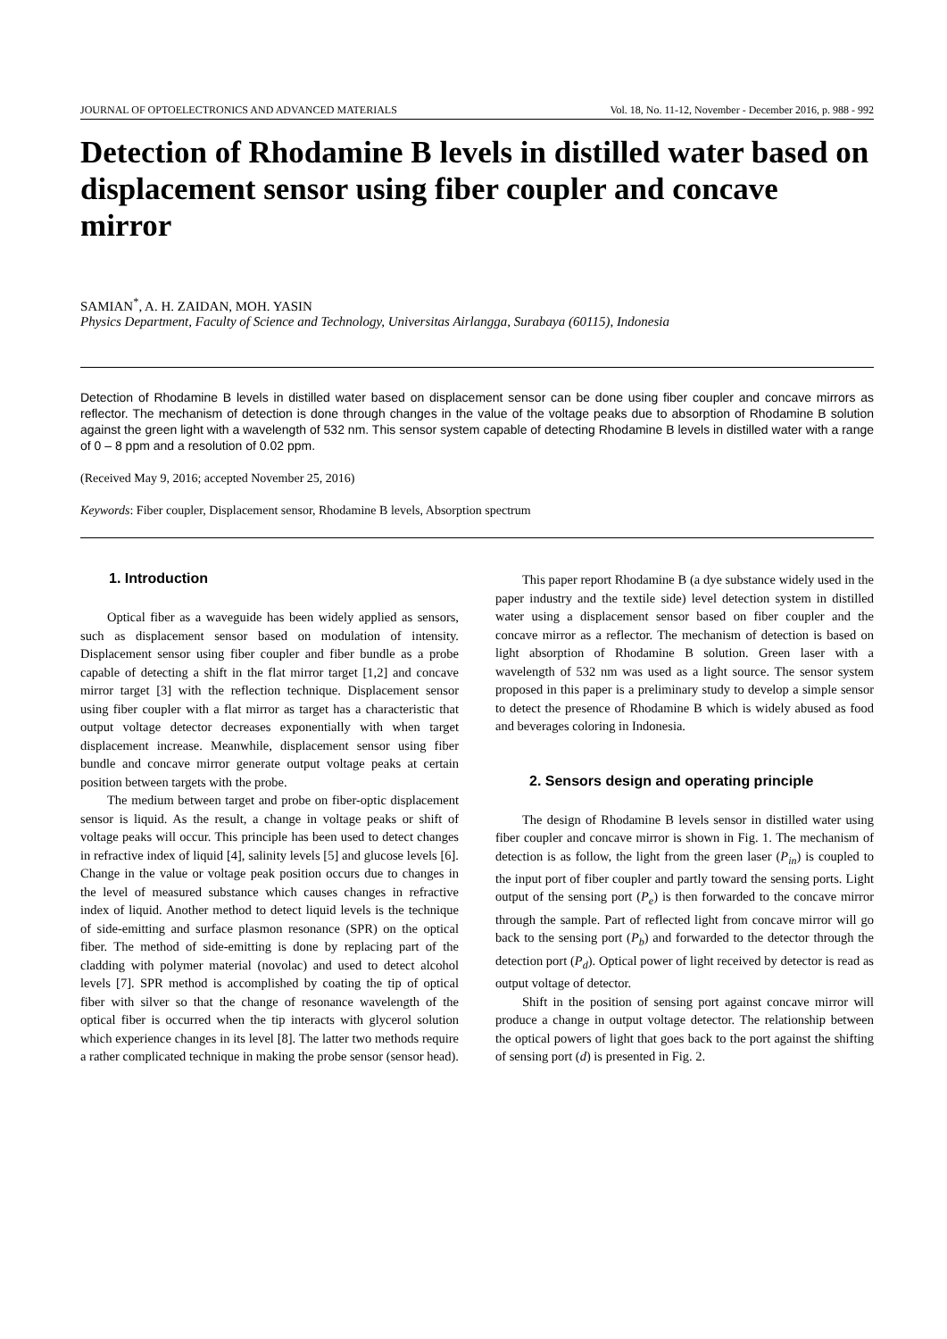JOURNAL OF OPTOELECTRONICS AND ADVANCED MATERIALS Vol. 18, No. 11-12, November - December 2016, p. 988 - 992
Detection of Rhodamine B levels in distilled water based on displacement sensor using fiber coupler and concave mirror
SAMIAN<sup>*</sup>, A. H. ZAIDAN, MOH. YASIN
Physics Department, Faculty of Science and Technology, Universitas Airlangga, Surabaya (60115), Indonesia
Detection of Rhodamine B levels in distilled water based on displacement sensor can be done using fiber coupler and concave mirrors as reflector. The mechanism of detection is done through changes in the value of the voltage peaks due to absorption of Rhodamine B solution against the green light with a wavelength of 532 nm. This sensor system capable of detecting Rhodamine B levels in distilled water with a range of 0 – 8 ppm and a resolution of 0.02 ppm.
(Received May 9, 2016; accepted November 25, 2016)
Keywords: Fiber coupler, Displacement sensor, Rhodamine B levels, Absorption spectrum
1. Introduction
Optical fiber as a waveguide has been widely applied as sensors, such as displacement sensor based on modulation of intensity. Displacement sensor using fiber coupler and fiber bundle as a probe capable of detecting a shift in the flat mirror target [1,2] and concave mirror target [3] with the reflection technique. Displacement sensor using fiber coupler with a flat mirror as target has a characteristic that output voltage detector decreases exponentially with when target displacement increase. Meanwhile, displacement sensor using fiber bundle and concave mirror generate output voltage peaks at certain position between targets with the probe.
The medium between target and probe on fiber-optic displacement sensor is liquid. As the result, a change in voltage peaks or shift of voltage peaks will occur. This principle has been used to detect changes in refractive index of liquid [4], salinity levels [5] and glucose levels [6]. Change in the value or voltage peak position occurs due to changes in the level of measured substance which causes changes in refractive index of liquid. Another method to detect liquid levels is the technique of side-emitting and surface plasmon resonance (SPR) on the optical fiber. The method of side-emitting is done by replacing part of the cladding with polymer material (novolac) and used to detect alcohol levels [7]. SPR method is accomplished by coating the tip of optical fiber with silver so that the change of resonance wavelength of the optical fiber is occurred when the tip interacts with glycerol solution which experience changes in its level [8]. The latter two methods require a rather complicated technique in making the probe sensor (sensor head).
This paper report Rhodamine B (a dye substance widely used in the paper industry and the textile side) level detection system in distilled water using a displacement sensor based on fiber coupler and the concave mirror as a reflector. The mechanism of detection is based on light absorption of Rhodamine B solution. Green laser with a wavelength of 532 nm was used as a light source. The sensor system proposed in this paper is a preliminary study to develop a simple sensor to detect the presence of Rhodamine B which is widely abused as food and beverages coloring in Indonesia.
2. Sensors design and operating principle
The design of Rhodamine B levels sensor in distilled water using fiber coupler and concave mirror is shown in Fig. 1. The mechanism of detection is as follow, the light from the green laser (P<sub>in</sub>) is coupled to the input port of fiber coupler and partly toward the sensing ports. Light output of the sensing port (P<sub>e</sub>) is then forwarded to the concave mirror through the sample. Part of reflected light from concave mirror will go back to the sensing port (P<sub>b</sub>) and forwarded to the detector through the detection port (P<sub>d</sub>). Optical power of light received by detector is read as output voltage of detector.
Shift in the position of sensing port against concave mirror will produce a change in output voltage detector. The relationship between the optical powers of light that goes back to the port against the shifting of sensing port (d) is presented in Fig. 2.